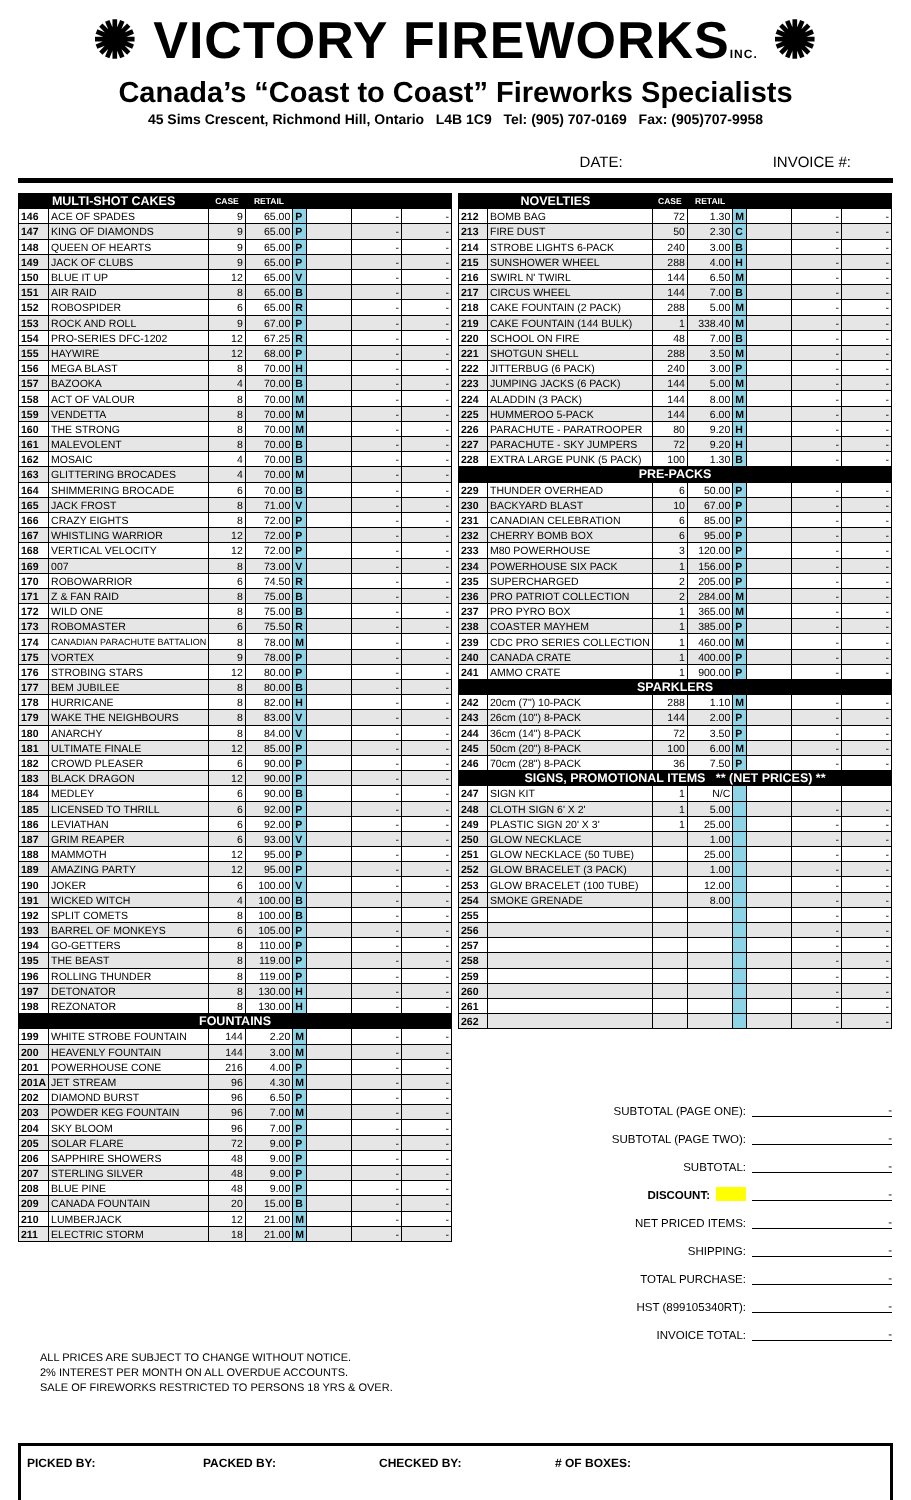✺ VICTORY FIREWORKSINC. ✺
Canada’s “Coast to Coast” Fireworks Specialists
45 Sims Crescent, Richmond Hill, Ontario L4B 1C9 Tel: (905) 707-0169 Fax: (905)707-9958
DATE: INVOICE #:
| MULTI-SHOT CAKES | | CASE | RETAIL | | | | |
| --- | --- | --- | --- | --- | --- | --- | --- |
| 146 | ACE OF SPADES | 9 | 65.00 | P | | - | - |
| 147 | KING OF DIAMONDS | 9 | 65.00 | P | | - | - |
| 148 | QUEEN OF HEARTS | 9 | 65.00 | P | | - | - |
| 149 | JACK OF CLUBS | 9 | 65.00 | P | | - | - |
| 150 | BLUE IT UP | 12 | 65.00 | V | | - | - |
| 151 | AIR RAID | 8 | 65.00 | B | | - | - |
| 152 | ROBOSPIDER | 6 | 65.00 | R | | - | - |
| 153 | ROCK AND ROLL | 9 | 67.00 | P | | - | - |
| 154 | PRO-SERIES DFC-1202 | 12 | 67.25 | R | | - | - |
| 155 | HAYWIRE | 12 | 68.00 | P | | - | - |
| 156 | MEGA BLAST | 8 | 70.00 | H | | - | - |
| 157 | BAZOOKA | 4 | 70.00 | B | | - | - |
| 158 | ACT OF VALOUR | 8 | 70.00 | M | | - | - |
| 159 | VENDETTA | 8 | 70.00 | M | | - | - |
| 160 | THE STRONG | 8 | 70.00 | M | | - | - |
| 161 | MALEVOLENT | 8 | 70.00 | B | | - | - |
| 162 | MOSAIC | 4 | 70.00 | B | | - | - |
| 163 | GLITTERING BROCADES | 4 | 70.00 | M | | - | - |
| 164 | SHIMMERING BROCADE | 6 | 70.00 | B | | - | - |
| 165 | JACK FROST | 8 | 71.00 | V | | - | - |
| 166 | CRAZY EIGHTS | 8 | 72.00 | P | | - | - |
| 167 | WHISTLING WARRIOR | 12 | 72.00 | P | | - | - |
| 168 | VERTICAL VELOCITY | 12 | 72.00 | P | | - | - |
| 169 | 007 | 8 | 73.00 | V | | - | - |
| 170 | ROBOWARRIOR | 6 | 74.50 | R | | - | - |
| 171 | Z & FAN RAID | 8 | 75.00 | B | | - | - |
| 172 | WILD ONE | 8 | 75.00 | B | | - | - |
| 173 | ROBOMASTER | 6 | 75.50 | R | | - | - |
| 174 | CANADIAN PARACHUTE BATTALION | 8 | 78.00 | M | | - | - |
| 175 | VORTEX | 9 | 78.00 | P | | - | - |
| 176 | STROBING STARS | 12 | 80.00 | P | | - | - |
| 177 | BEM JUBILEE | 8 | 80.00 | B | | - | - |
| 178 | HURRICANE | 8 | 82.00 | H | | - | - |
| 179 | WAKE THE NEIGHBOURS | 8 | 83.00 | V | | - | - |
| 180 | ANARCHY | 8 | 84.00 | V | | - | - |
| 181 | ULTIMATE FINALE | 12 | 85.00 | P | | - | - |
| 182 | CROWD PLEASER | 6 | 90.00 | P | | - | - |
| 183 | BLACK DRAGON | 12 | 90.00 | P | | - | - |
| 184 | MEDLEY | 6 | 90.00 | B | | - | - |
| 185 | LICENSED TO THRILL | 6 | 92.00 | P | | - | - |
| 186 | LEVIATHAN | 6 | 92.00 | P | | - | - |
| 187 | GRIM REAPER | 6 | 93.00 | V | | - | - |
| 188 | MAMMOTH | 12 | 95.00 | P | | - | - |
| 189 | AMAZING PARTY | 12 | 95.00 | P | | - | - |
| 190 | JOKER | 6 | 100.00 | V | | - | - |
| 191 | WICKED WITCH | 4 | 100.00 | B | | - | - |
| 192 | SPLIT COMETS | 8 | 100.00 | B | | - | - |
| 193 | BARREL OF MONKEYS | 6 | 105.00 | P | | - | - |
| 194 | GO-GETTERS | 8 | 110.00 | P | | - | - |
| 195 | THE BEAST | 8 | 119.00 | P | | - | - |
| 196 | ROLLING THUNDER | 8 | 119.00 | P | | - | - |
| 197 | DETONATOR | 8 | 130.00 | H | | - | - |
| 198 | REZONATOR | 8 | 130.00 | H | | - | - |
| FOUNTAINS | | | | | | | |
| 199 | WHITE STROBE FOUNTAIN | 144 | 2.20 | M | | - | - |
| 200 | HEAVENLY FOUNTAIN | 144 | 3.00 | M | | - | - |
| 201 | POWERHOUSE CONE | 216 | 4.00 | P | | - | - |
| 201A | JET STREAM | 96 | 4.30 | M | | - | - |
| 202 | DIAMOND BURST | 96 | 6.50 | P | | - | - |
| 203 | POWDER KEG FOUNTAIN | 96 | 7.00 | M | | - | - |
| 204 | SKY BLOOM | 96 | 7.00 | P | | - | - |
| 205 | SOLAR FLARE | 72 | 9.00 | P | | - | - |
| 206 | SAPPHIRE SHOWERS | 48 | 9.00 | P | | - | - |
| 207 | STERLING SILVER | 48 | 9.00 | P | | - | - |
| 208 | BLUE PINE | 48 | 9.00 | P | | - | - |
| 209 | CANADA FOUNTAIN | 20 | 15.00 | B | | - | - |
| 210 | LUMBERJACK | 12 | 21.00 | M | | - | - |
| 211 | ELECTRIC STORM | 18 | 21.00 | M | | - | - |
ALL PRICES ARE SUBJECT TO CHANGE WITHOUT NOTICE.
2% INTEREST PER MONTH ON ALL OVERDUE ACCOUNTS.
SALE OF FIREWORKS RESTRICTED TO PERSONS 18 YRS & OVER.
| NOVELTIES | | CASE | RETAIL | | | | |
| --- | --- | --- | --- | --- | --- | --- | --- |
| 212 | BOMB BAG | 72 | 1.30 | M | | - | - |
| 213 | FIRE DUST | 50 | 2.30 | C | | - | - |
| 214 | STROBE LIGHTS 6-PACK | 240 | 3.00 | B | | - | - |
| 215 | SUNSHOWER WHEEL | 288 | 4.00 | H | | - | - |
| 216 | SWIRL N' TWIRL | 144 | 6.50 | M | | - | - |
| 217 | CIRCUS WHEEL | 144 | 7.00 | B | | - | - |
| 218 | CAKE FOUNTAIN (2 PACK) | 288 | 5.00 | M | | - | - |
| 219 | CAKE FOUNTAIN (144 BULK) | 1 | 338.40 | M | | - | - |
| 220 | SCHOOL ON FIRE | 48 | 7.00 | B | | - | - |
| 221 | SHOTGUN SHELL | 288 | 3.50 | M | | - | - |
| 222 | JITTERBUG (6 PACK) | 240 | 3.00 | P | | - | - |
| 223 | JUMPING JACKS (6 PACK) | 144 | 5.00 | M | | - | - |
| 224 | ALADDIN (3 PACK) | 144 | 8.00 | M | | - | - |
| 225 | HUMMEROO 5-PACK | 144 | 6.00 | M | | - | - |
| 226 | PARACHUTE - PARATROOPER | 80 | 9.20 | H | | - | - |
| 227 | PARACHUTE - SKY JUMPERS | 72 | 9.20 | H | | - | - |
| 228 | EXTRA LARGE PUNK (5 PACK) | 100 | 1.30 | B | | - | - |
| PRE-PACKS | | | | | | | |
| 229 | THUNDER OVERHEAD | 6 | 50.00 | P | | - | - |
| 230 | BACKYARD BLAST | 10 | 67.00 | P | | - | - |
| 231 | CANADIAN CELEBRATION | 6 | 85.00 | P | | - | - |
| 232 | CHERRY BOMB BOX | 6 | 95.00 | P | | - | - |
| 233 | M80 POWERHOUSE | 3 | 120.00 | P | | - | - |
| 234 | POWERHOUSE SIX PACK | 1 | 156.00 | P | | - | - |
| 235 | SUPERCHARGED | 2 | 205.00 | P | | - | - |
| 236 | PRO PATRIOT COLLECTION | 2 | 284.00 | M | | - | - |
| 237 | PRO PYRO BOX | 1 | 365.00 | M | | - | - |
| 238 | COASTER MAYHEM | 1 | 385.00 | P | | - | - |
| 239 | CDC PRO SERIES COLLECTION | 1 | 460.00 | M | | - | - |
| 240 | CANADA CRATE | 1 | 400.00 | P | | - | - |
| 241 | AMMO CRATE | 1 | 900.00 | P | | - | - |
| SPARKLERS | | | | | | | |
| 242 | 20cm (7") 10-PACK | 288 | 1.10 | M | | - | - |
| 243 | 26cm (10") 8-PACK | 144 | 2.00 | P | | - | - |
| 244 | 36cm (14") 8-PACK | 72 | 3.50 | P | | - | - |
| 245 | 50cm (20") 8-PACK | 100 | 6.00 | M | | - | - |
| 246 | 70cm (28") 8-PACK | 36 | 7.50 | P | | - | - |
| SIGNS, PROMOTIONAL ITEMS ** (NET PRICES) ** | | | | | | | |
| 247 | SIGN KIT | 1 | N/C | | | | |
| 248 | CLOTH SIGN 6' X 2' | 1 | 5.00 | | | - | - |
| 249 | PLASTIC SIGN 20' X 3' | 1 | 25.00 | | | - | - |
| 250 | GLOW NECKLACE | | 1.00 | | | - | - |
| 251 | GLOW NECKLACE (50 TUBE) | | 25.00 | | | - | - |
| 252 | GLOW BRACELET (3 PACK) | | 1.00 | | | - | - |
| 253 | GLOW BRACELET (100 TUBE) | | 12.00 | | | - | - |
| 254 | SMOKE GRENADE | | 8.00 | | | - | - |
| 255 | | | | | | - | - |
| 256 | | | | | | - | - |
| 257 | | | | | | - | - |
| 258 | | | | | | - | - |
| 259 | | | | | | - | - |
| 260 | | | | | | - | - |
| 261 | | | | | | - | - |
| 262 | | | | | | - | - |
SUBTOTAL (PAGE ONE): -
SUBTOTAL (PAGE TWO): -
SUBTOTAL: -
DISCOUNT: -
NET PRICED ITEMS: -
SHIPPING: -
TOTAL PURCHASE: -
HST (899105340RT): -
INVOICE TOTAL: -
PICKED BY: PACKED BY: CHECKED BY: # OF BOXES: